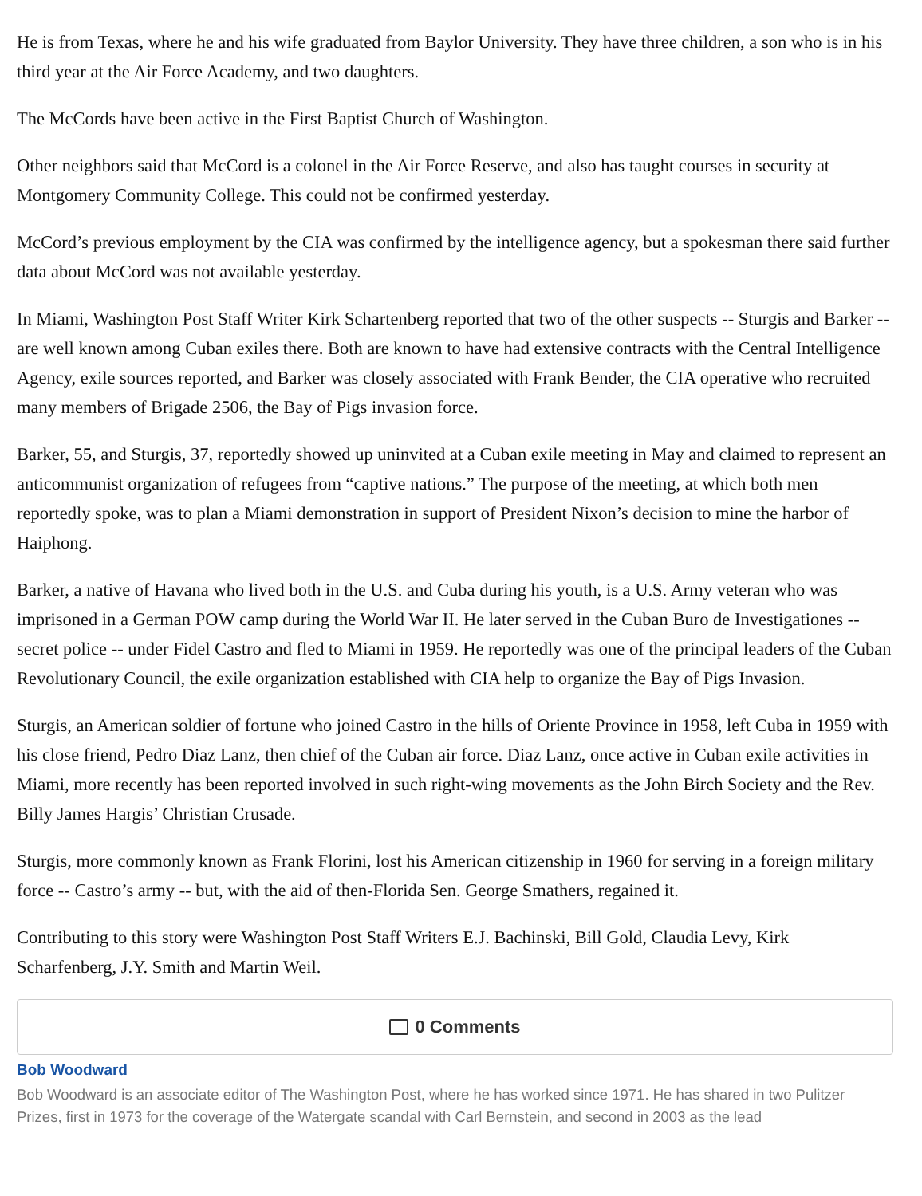He is from Texas, where he and his wife graduated from Baylor University. They have three children, a son who is in his third year at the Air Force Academy, and two daughters.
The McCords have been active in the First Baptist Church of Washington.
Other neighbors said that McCord is a colonel in the Air Force Reserve, and also has taught courses in security at Montgomery Community College. This could not be confirmed yesterday.
McCord’s previous employment by the CIA was confirmed by the intelligence agency, but a spokesman there said further data about McCord was not available yesterday.
In Miami, Washington Post Staff Writer Kirk Schartenberg reported that two of the other suspects -- Sturgis and Barker -- are well known among Cuban exiles there. Both are known to have had extensive contracts with the Central Intelligence Agency, exile sources reported, and Barker was closely associated with Frank Bender, the CIA operative who recruited many members of Brigade 2506, the Bay of Pigs invasion force.
Barker, 55, and Sturgis, 37, reportedly showed up uninvited at a Cuban exile meeting in May and claimed to represent an anticommunist organization of refugees from “captive nations.” The purpose of the meeting, at which both men reportedly spoke, was to plan a Miami demonstration in support of President Nixon’s decision to mine the harbor of Haiphong.
Barker, a native of Havana who lived both in the U.S. and Cuba during his youth, is a U.S. Army veteran who was imprisoned in a German POW camp during the World War II. He later served in the Cuban Buro de Investigationes -- secret police -- under Fidel Castro and fled to Miami in 1959. He reportedly was one of the principal leaders of the Cuban Revolutionary Council, the exile organization established with CIA help to organize the Bay of Pigs Invasion.
Sturgis, an American soldier of fortune who joined Castro in the hills of Oriente Province in 1958, left Cuba in 1959 with his close friend, Pedro Diaz Lanz, then chief of the Cuban air force. Diaz Lanz, once active in Cuban exile activities in Miami, more recently has been reported involved in such right-wing movements as the John Birch Society and the Rev. Billy James Hargis’ Christian Crusade.
Sturgis, more commonly known as Frank Florini, lost his American citizenship in 1960 for serving in a foreign military force -- Castro’s army -- but, with the aid of then-Florida Sen. George Smathers, regained it.
Contributing to this story were Washington Post Staff Writers E.J. Bachinski, Bill Gold, Claudia Levy, Kirk Scharfenberg, J.Y. Smith and Martin Weil.
0 Comments
Bob Woodward
Bob Woodward is an associate editor of The Washington Post, where he has worked since 1971. He has shared in two Pulitzer Prizes, first in 1973 for the coverage of the Watergate scandal with Carl Bernstein, and second in 2003 as the lead